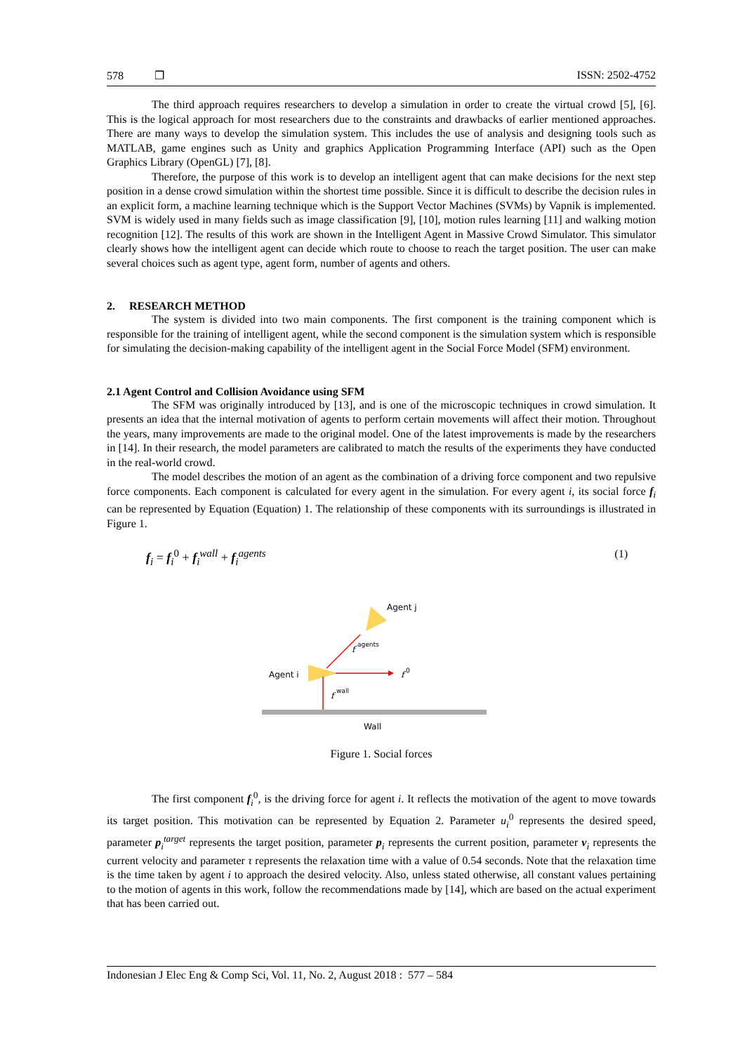578 ❐ ISSN: 2502-4752
The third approach requires researchers to develop a simulation in order to create the virtual crowd [5], [6]. This is the logical approach for most researchers due to the constraints and drawbacks of earlier mentioned approaches. There are many ways to develop the simulation system. This includes the use of analysis and designing tools such as MATLAB, game engines such as Unity and graphics Application Programming Interface (API) such as the Open Graphics Library (OpenGL) [7], [8].
Therefore, the purpose of this work is to develop an intelligent agent that can make decisions for the next step position in a dense crowd simulation within the shortest time possible. Since it is difficult to describe the decision rules in an explicit form, a machine learning technique which is the Support Vector Machines (SVMs) by Vapnik is implemented. SVM is widely used in many fields such as image classification [9], [10], motion rules learning [11] and walking motion recognition [12]. The results of this work are shown in the Intelligent Agent in Massive Crowd Simulator. This simulator clearly shows how the intelligent agent can decide which route to choose to reach the target position. The user can make several choices such as agent type, agent form, number of agents and others.
2. RESEARCH METHOD
The system is divided into two main components. The first component is the training component which is responsible for the training of intelligent agent, while the second component is the simulation system which is responsible for simulating the decision-making capability of the intelligent agent in the Social Force Model (SFM) environment.
2.1 Agent Control and Collision Avoidance using SFM
The SFM was originally introduced by [13], and is one of the microscopic techniques in crowd simulation. It presents an idea that the internal motivation of agents to perform certain movements will affect their motion. Throughout the years, many improvements are made to the original model. One of the latest improvements is made by the researchers in [14]. In their research, the model parameters are calibrated to match the results of the experiments they have conducted in the real-world crowd.
The model describes the motion of an agent as the combination of a driving force component and two repulsive force components. Each component is calculated for every agent in the simulation. For every agent i, its social force f<sub>i</sub> can be represented by Equation (Equation) 1. The relationship of these components with its surroundings is illustrated in Figure 1.
f<sub>i</sub> = f<sub>i</sub><sup>0</sup> + f<sub>i</sub><sup>wall</sup> + f<sub>i</sub><sup>agents</sup> (1)
Agent j
f
agents
Agent i
f
0
f
wall
Wall
Figure 1. Social forces
The first component f<sub>i</sub><sup>0</sup>, is the driving force for agent i. It reflects the motivation of the agent to move towards its target position. This motivation can be represented by Equation 2. Parameter u<sub>i</sub><sup>0</sup> represents the desired speed, parameter p<sub>i</sub><sup>target</sup> represents the target position, parameter p<sub>i</sub> represents the current position, parameter v<sub>i</sub> represents the current velocity and parameter τ represents the relaxation time with a value of 0.54 seconds. Note that the relaxation time is the time taken by agent i to approach the desired velocity. Also, unless stated otherwise, all constant values pertaining to the motion of agents in this work, follow the recommendations made by [14], which are based on the actual experiment that has been carried out.
Indonesian J Elec Eng & Comp Sci, Vol. 11, No. 2, August 2018 : 577 – 584